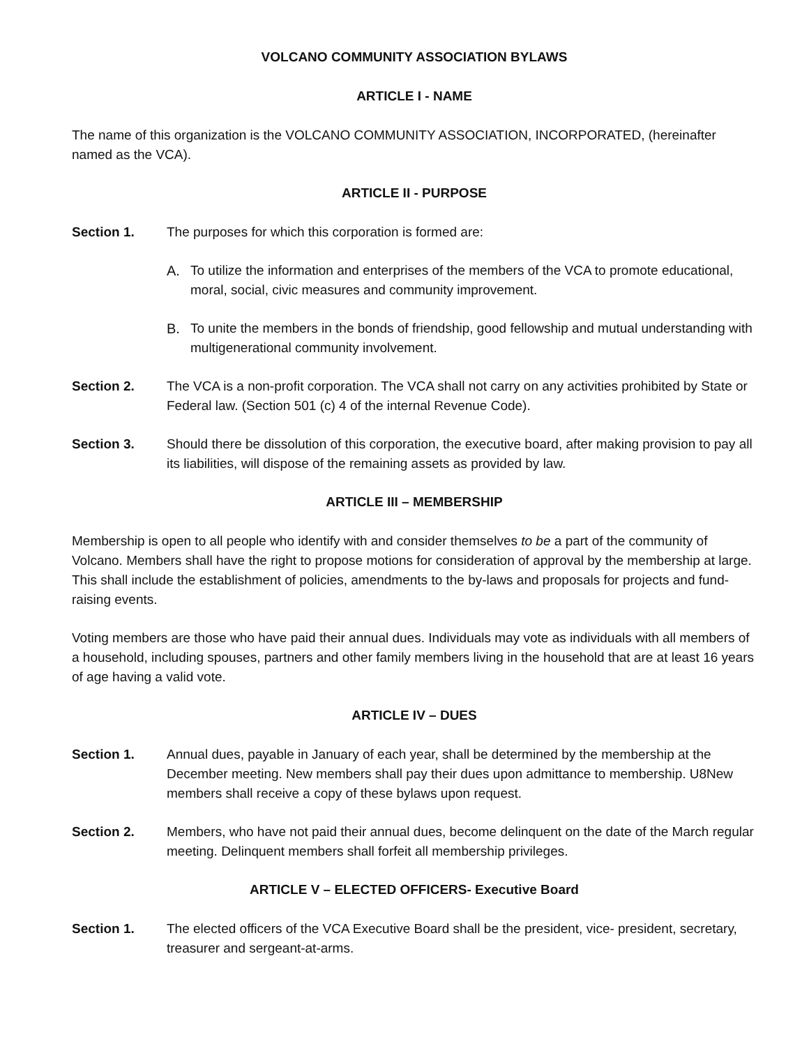VOLCANO COMMUNITY ASSOCIATION BYLAWS
ARTICLE I - NAME
The name of this organization is the VOLCANO COMMUNITY ASSOCIATION, INCORPORATED, (hereinafter named as the VCA).
ARTICLE II - PURPOSE
Section 1. The purposes for which this corporation is formed are:
A. To utilize the information and enterprises of the members of the VCA to promote educational, moral, social, civic measures and community improvement.
B. To unite the members in the bonds of friendship, good fellowship and mutual understanding with multigenerational community involvement.
Section 2. The VCA is a non-profit corporation. The VCA shall not carry on any activities prohibited by State or Federal law. (Section 501 (c) 4 of the internal Revenue Code).
Section 3. Should there be dissolution of this corporation, the executive board, after making provision to pay all its liabilities, will dispose of the remaining assets as provided by law.
ARTICLE III – MEMBERSHIP
Membership is open to all people who identify with and consider themselves to be a part of the community of Volcano. Members shall have the right to propose motions for consideration of approval by the membership at large. This shall include the establishment of policies, amendments to the by-laws and proposals for projects and fund-raising events.
Voting members are those who have paid their annual dues. Individuals may vote as individuals with all members of a household, including spouses, partners and other family members living in the household that are at least 16 years of age having a valid vote.
ARTICLE IV – DUES
Section 1. Annual dues, payable in January of each year, shall be determined by the membership at the December meeting. New members shall pay their dues upon admittance to membership. U8New members shall receive a copy of these bylaws upon request.
Section 2. Members, who have not paid their annual dues, become delinquent on the date of the March regular meeting. Delinquent members shall forfeit all membership privileges.
ARTICLE V – ELECTED OFFICERS- Executive Board
Section 1. The elected officers of the VCA Executive Board shall be the president, vice- president, secretary, treasurer and sergeant-at-arms.